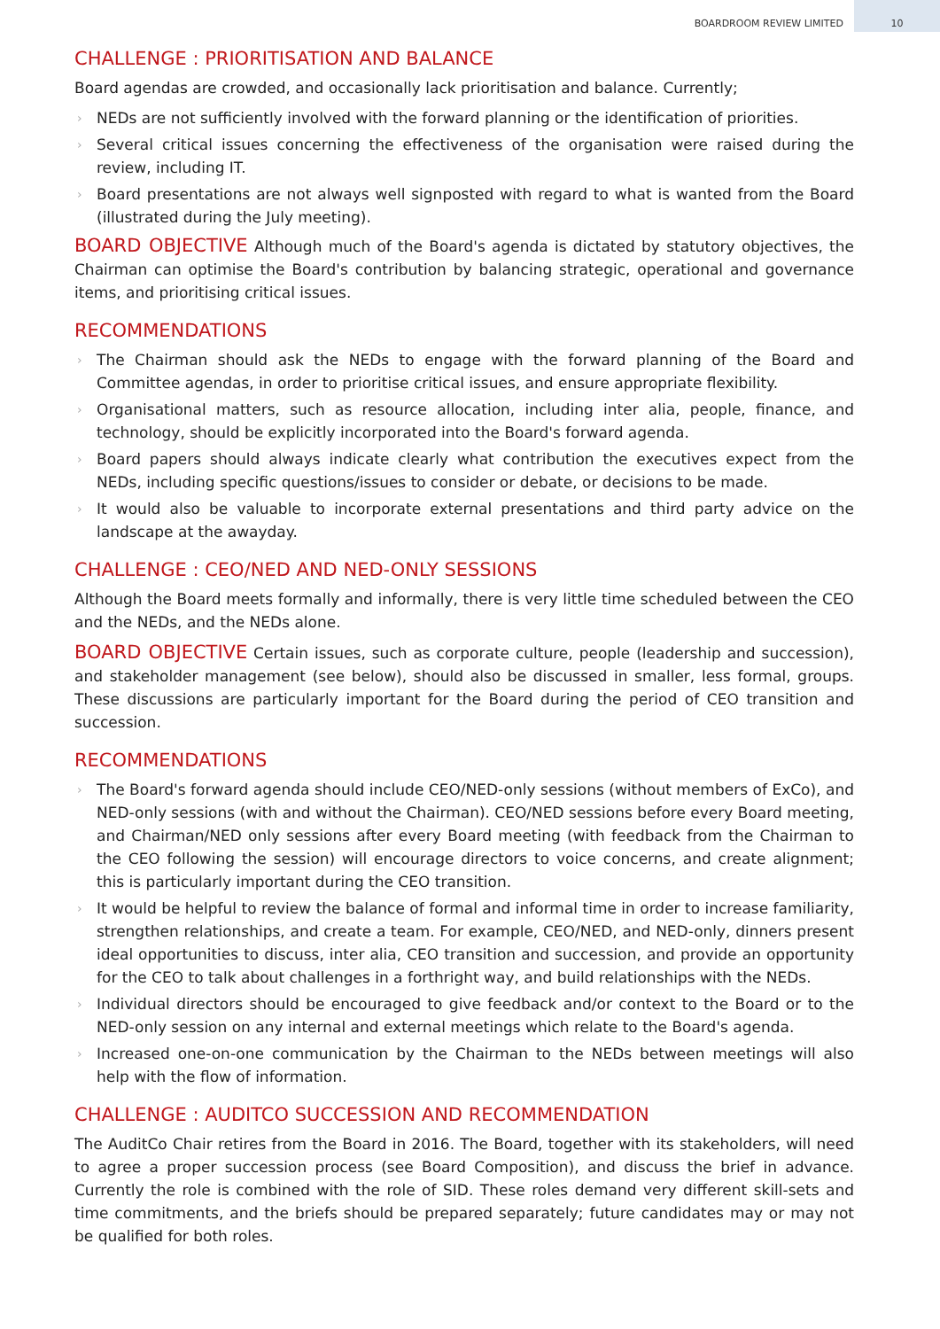BOARDROOM REVIEW LIMITED 10
CHALLENGE : PRIORITISATION AND BALANCE
Board agendas are crowded, and occasionally lack prioritisation and balance. Currently;
› NEDs are not sufficiently involved with the forward planning or the identification of priorities.
› Several critical issues concerning the effectiveness of the organisation were raised during the review, including IT.
› Board presentations are not always well signposted with regard to what is wanted from the Board (illustrated during the July meeting).
BOARD OBJECTIVE Although much of the Board's agenda is dictated by statutory objectives, the Chairman can optimise the Board's contribution by balancing strategic, operational and governance items, and prioritising critical issues.
RECOMMENDATIONS
› The Chairman should ask the NEDs to engage with the forward planning of the Board and Committee agendas, in order to prioritise critical issues, and ensure appropriate flexibility.
› Organisational matters, such as resource allocation, including inter alia, people, finance, and technology, should be explicitly incorporated into the Board's forward agenda.
› Board papers should always indicate clearly what contribution the executives expect from the NEDs, including specific questions/issues to consider or debate, or decisions to be made.
› It would also be valuable to incorporate external presentations and third party advice on the landscape at the awayday.
CHALLENGE : CEO/NED AND NED-ONLY SESSIONS
Although the Board meets formally and informally, there is very little time scheduled between the CEO and the NEDs, and the NEDs alone.
BOARD OBJECTIVE Certain issues, such as corporate culture, people (leadership and succession), and stakeholder management (see below), should also be discussed in smaller, less formal, groups. These discussions are particularly important for the Board during the period of CEO transition and succession.
RECOMMENDATIONS
› The Board's forward agenda should include CEO/NED-only sessions (without members of ExCo), and NED-only sessions (with and without the Chairman). CEO/NED sessions before every Board meeting, and Chairman/NED only sessions after every Board meeting (with feedback from the Chairman to the CEO following the session) will encourage directors to voice concerns, and create alignment; this is particularly important during the CEO transition.
› It would be helpful to review the balance of formal and informal time in order to increase familiarity, strengthen relationships, and create a team. For example, CEO/NED, and NED-only, dinners present ideal opportunities to discuss, inter alia, CEO transition and succession, and provide an opportunity for the CEO to talk about challenges in a forthright way, and build relationships with the NEDs.
› Individual directors should be encouraged to give feedback and/or context to the Board or to the NED-only session on any internal and external meetings which relate to the Board's agenda.
› Increased one-on-one communication by the Chairman to the NEDs between meetings will also help with the flow of information.
CHALLENGE : AUDITCO SUCCESSION AND RECOMMENDATION
The AuditCo Chair retires from the Board in 2016. The Board, together with its stakeholders, will need to agree a proper succession process (see Board Composition), and discuss the brief in advance. Currently the role is combined with the role of SID. These roles demand very different skill-sets and time commitments, and the briefs should be prepared separately; future candidates may or may not be qualified for both roles.